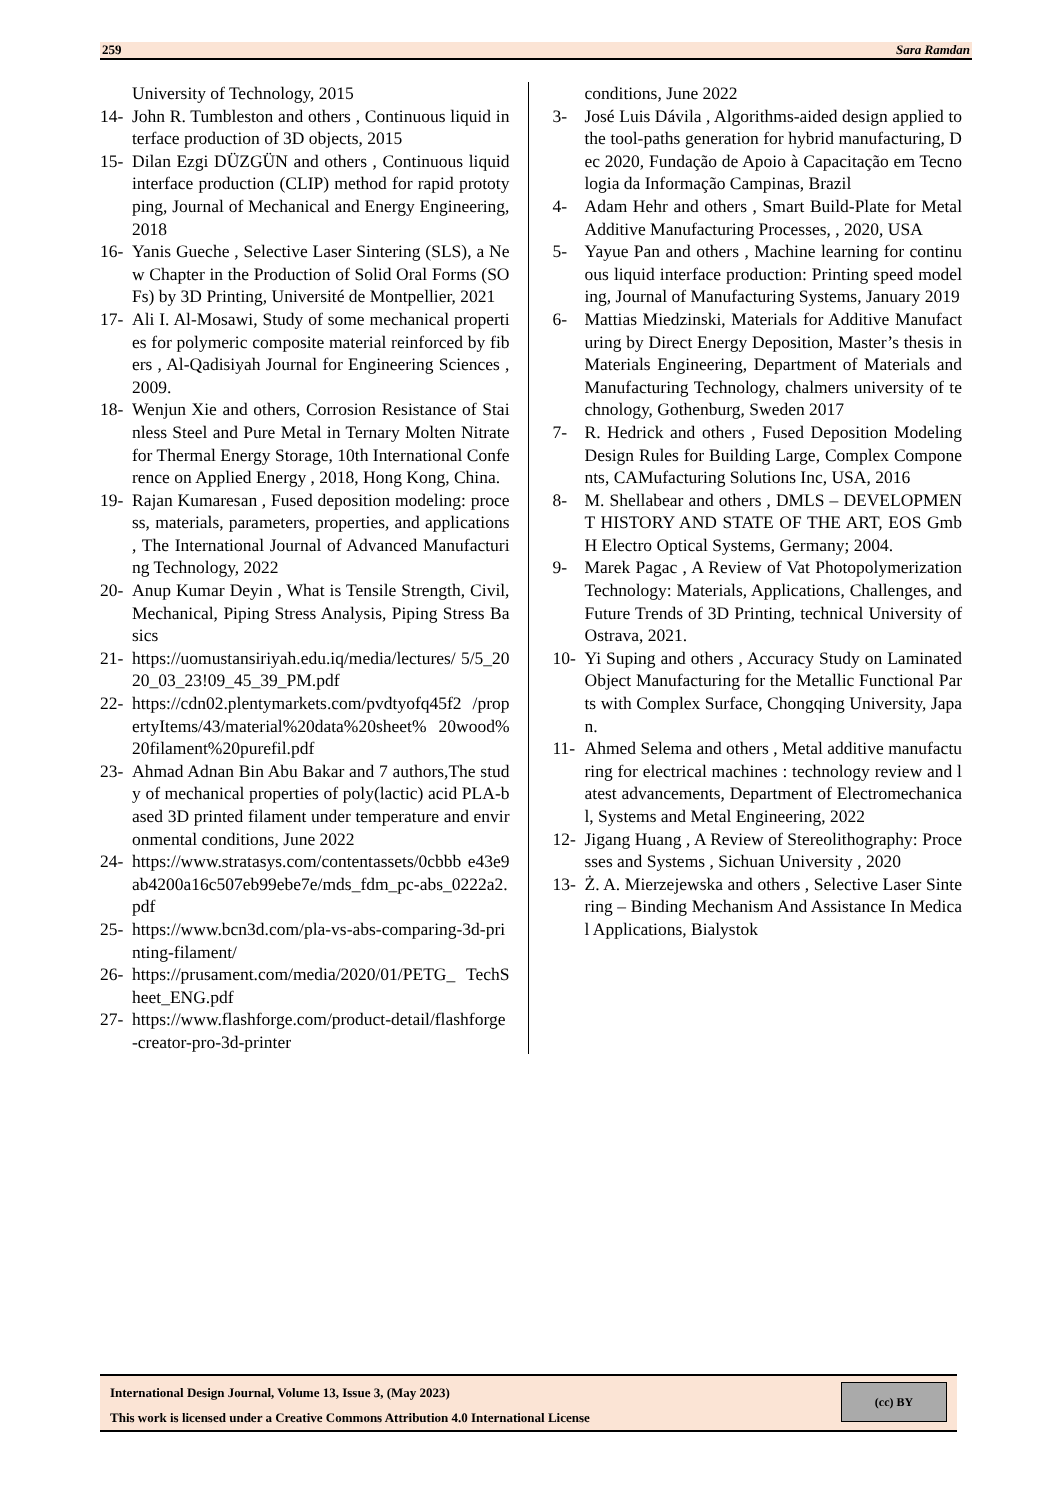259 Sara Ramdan
University of Technology, 2015
14- John R. Tumbleston and others , Continuous liquid interface production of 3D objects, 2015
15- Dilan Ezgi DÜZGÜN and others , Continuous liquid interface production (CLIP) method for rapid prototyping, Journal of Mechanical and Energy Engineering, 2018
16- Yanis Gueche , Selective Laser Sintering (SLS), a New Chapter in the Production of Solid Oral Forms (SOFs) by 3D Printing, Université de Montpellier, 2021
17- Ali I. Al-Mosawi, Study of some mechanical properties for polymeric composite material reinforced by fibers , Al-Qadisiyah Journal for Engineering Sciences , 2009.
18- Wenjun Xie and others, Corrosion Resistance of Stainless Steel and Pure Metal in Ternary Molten Nitrate for Thermal Energy Storage, 10th International Conference on Applied Energy , 2018, Hong Kong, China.
19- Rajan Kumaresan , Fused deposition modeling: process, materials, parameters, properties, and applications , The International Journal of Advanced Manufacturing Technology, 2022
20- Anup Kumar Deyin , What is Tensile Strength, Civil, Mechanical, Piping Stress Analysis, Piping Stress Basics
21- https://uomustansiriyah.edu.iq/media/lectures/ 5/5_2020_03_23!09_45_39_PM.pdf
22- https://cdn02.plentymarkets.com/pvdtyofq45f2 /propertyItems/43/material%20data%20sheet% 20wood%20filament%20purefil.pdf
23- Ahmad Adnan Bin Abu Bakar and 7 authors,The study of mechanical properties of poly(lactic) acid PLA-based 3D printed filament under temperature and environmental conditions, June 2022
24- https://www.stratasys.com/contentassets/0cbbb e43e9ab4200a16c507eb99ebe7e/mds_fdm_pc-abs_0222a2.pdf
25- https://www.bcn3d.com/pla-vs-abs-comparing-3d-printing-filament/
26- https://prusament.com/media/2020/01/PETG_ TechSheet_ENG.pdf
27- https://www.flashforge.com/product-detail/flashforge-creator-pro-3d-printer
conditions, June 2022
3- José Luis Dávila , Algorithms-aided design applied to the tool-paths generation for hybrid manufacturing, Dec 2020, Fundação de Apoio à Capacitação em Tecnologia da Informação Campinas, Brazil
4- Adam Hehr and others , Smart Build-Plate for Metal Additive Manufacturing Processes, , 2020, USA
5- Yayue Pan and others , Machine learning for continuous liquid interface production: Printing speed modeling, Journal of Manufacturing Systems, January 2019
6- Mattias Miedzinski, Materials for Additive Manufacturing by Direct Energy Deposition, Master’s thesis in Materials Engineering, Department of Materials and Manufacturing Technology, chalmers university of technology, Gothenburg, Sweden 2017
7- R. Hedrick and others , Fused Deposition Modeling Design Rules for Building Large, Complex Components, CAMufacturing Solutions Inc, USA, 2016
8- M. Shellabear and others , DMLS – DEVELOPMENT HISTORY AND STATE OF THE ART, EOS GmbH Electro Optical Systems, Germany; 2004.
9- Marek Pagac , A Review of Vat Photopolymerization Technology: Materials, Applications, Challenges, and Future Trends of 3D Printing, technical University of Ostrava, 2021.
10- Yi Suping and others , Accuracy Study on Laminated Object Manufacturing for the Metallic Functional Parts with Complex Surface, Chongqing University, Japan.
11- Ahmed Selema and others , Metal additive manufacturing for electrical machines : technology review and latest advancements, Department of Electromechanical, Systems and Metal Engineering, 2022
12- Jigang Huang , A Review of Stereolithography: Processes and Systems , Sichuan University , 2020
13- Ż. A. Mierzejewska and others , Selective Laser Sintering – Binding Mechanism And Assistance In Medical Applications, Bialystok
International Design Journal, Volume 13, Issue 3, (May 2023)
This work is licensed under a Creative Commons Attribution 4.0 International License
(cc) BY